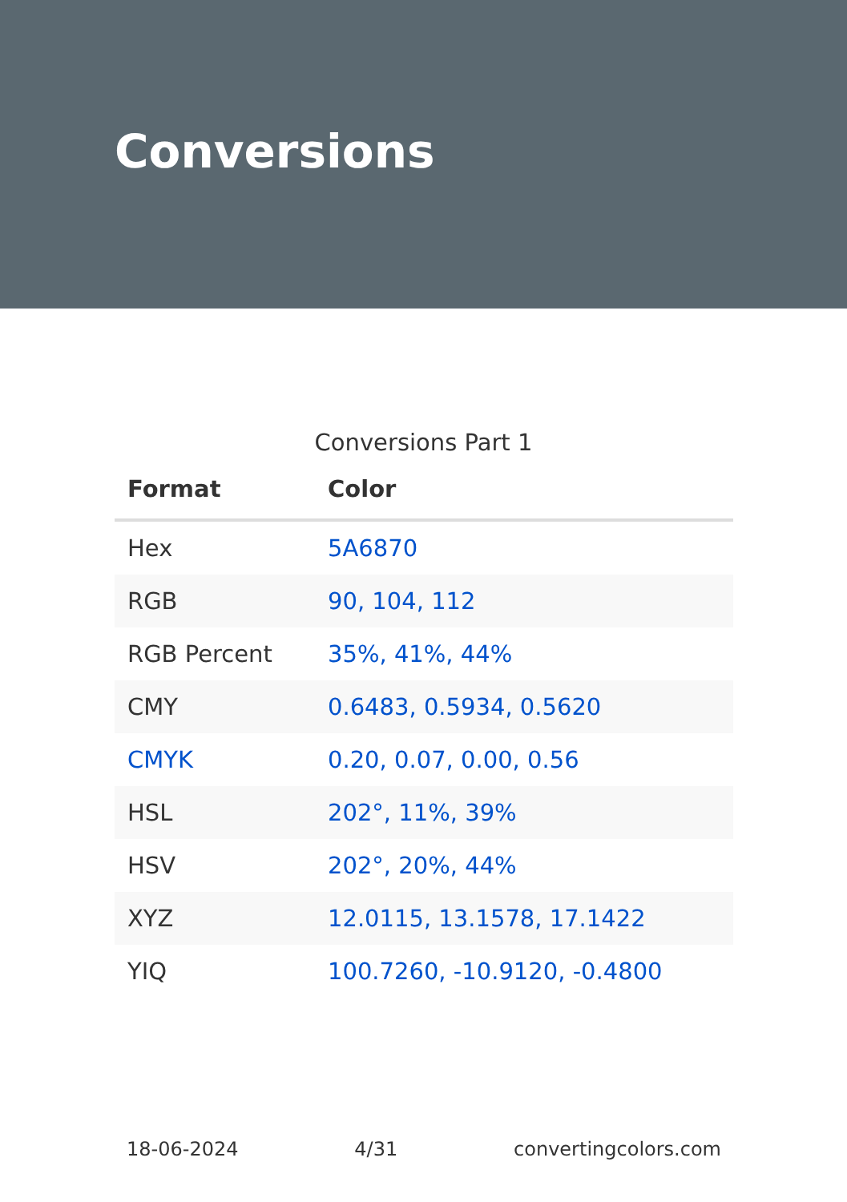Conversions
Conversions Part 1
| Format | Color |
| --- | --- |
| Hex | 5A6870 |
| RGB | 90, 104, 112 |
| RGB Percent | 35%, 41%, 44% |
| CMY | 0.6483, 0.5934, 0.5620 |
| CMYK | 0.20, 0.07, 0.00, 0.56 |
| HSL | 202°, 11%, 39% |
| HSV | 202°, 20%, 44% |
| XYZ | 12.0115, 13.1578, 17.1422 |
| YIQ | 100.7260, -10.9120, -0.4800 |
18-06-2024 4/31 convertingcolors.com